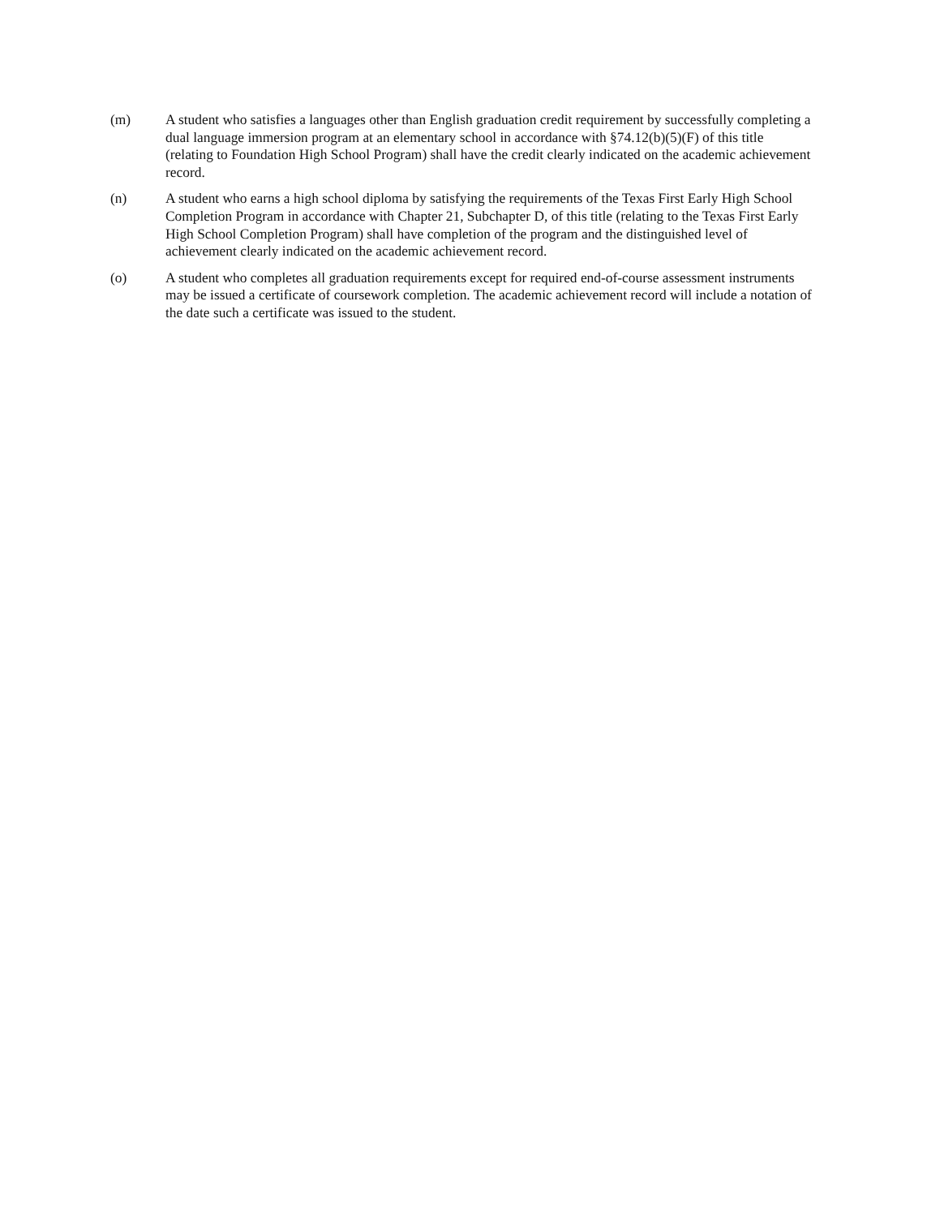(m) A student who satisfies a languages other than English graduation credit requirement by successfully completing a dual language immersion program at an elementary school in accordance with §74.12(b)(5)(F) of this title (relating to Foundation High School Program) shall have the credit clearly indicated on the academic achievement record.
(n) A student who earns a high school diploma by satisfying the requirements of the Texas First Early High School Completion Program in accordance with Chapter 21, Subchapter D, of this title (relating to the Texas First Early High School Completion Program) shall have completion of the program and the distinguished level of achievement clearly indicated on the academic achievement record.
(o) A student who completes all graduation requirements except for required end-of-course assessment instruments may be issued a certificate of coursework completion. The academic achievement record will include a notation of the date such a certificate was issued to the student.